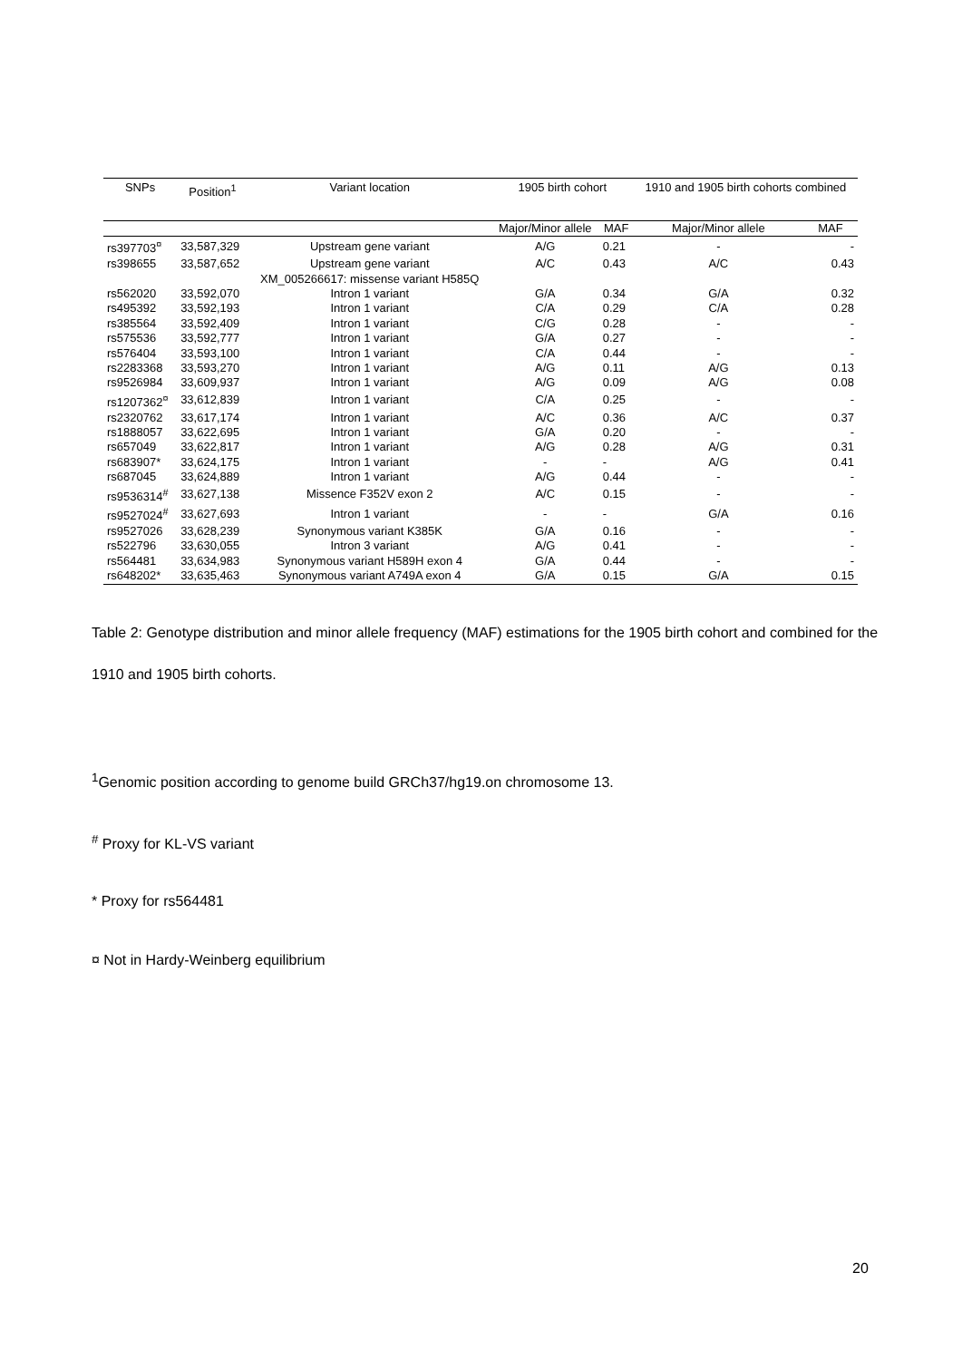| SNPs | Position<sup>1</sup> | Variant location | 1905 birth cohort | | 1910 and 1905 birth cohorts combined | |
| --- | --- | --- | --- | --- | --- | --- |
| | | | Major/Minor allele | MAF | Major/Minor allele | MAF |
| rs397703<sup>¤</sup> | 33,587,329 | Upstream gene variant | A/G | 0.21 | - | - |
| rs398655 | 33,587,652 | Upstream gene variant | A/C | 0.43 | A/C | 0.43 |
| | | XM_005266617: missense variant H585Q | | | | |
| rs562020 | 33,592,070 | Intron 1 variant | G/A | 0.34 | G/A | 0.32 |
| rs495392 | 33,592,193 | Intron 1 variant | C/A | 0.29 | C/A | 0.28 |
| rs385564 | 33,592,409 | Intron 1 variant | C/G | 0.28 | - | - |
| rs575536 | 33,592,777 | Intron 1 variant | G/A | 0.27 | - | - |
| rs576404 | 33,593,100 | Intron 1 variant | C/A | 0.44 | - | - |
| rs2283368 | 33,593,270 | Intron 1 variant | A/G | 0.11 | A/G | 0.13 |
| rs9526984 | 33,609,937 | Intron 1 variant | A/G | 0.09 | A/G | 0.08 |
| rs1207362<sup>¤</sup> | 33,612,839 | Intron 1 variant | C/A | 0.25 | - | - |
| rs2320762 | 33,617,174 | Intron 1 variant | A/C | 0.36 | A/C | 0.37 |
| rs1888057 | 33,622,695 | Intron 1 variant | G/A | 0.20 | - | - |
| rs657049 | 33,622,817 | Intron 1 variant | A/G | 0.28 | A/G | 0.31 |
| rs683907* | 33,624,175 | Intron 1 variant | - | - | A/G | 0.41 |
| rs687045 | 33,624,889 | Intron 1 variant | A/G | 0.44 | - | - |
| rs9536314<sup>#</sup> | 33,627,138 | Missence F352V exon 2 | A/C | 0.15 | - | - |
| rs9527024<sup>#</sup> | 33,627,693 | Intron 1 variant | - | - | G/A | 0.16 |
| rs9527026 | 33,628,239 | Synonymous variant K385K | G/A | 0.16 | - | - |
| rs522796 | 33,630,055 | Intron 3 variant | A/G | 0.41 | - | - |
| rs564481 | 33,634,983 | Synonymous variant H589H exon 4 | G/A | 0.44 | - | - |
| rs648202* | 33,635,463 | Synonymous variant A749A exon 4 | G/A | 0.15 | G/A | 0.15 |
Table 2: Genotype distribution and minor allele frequency (MAF) estimations for the 1905 birth cohort and combined for the 1910 and 1905 birth cohorts.
<sup>1</sup> Genomic position according to genome build GRCh37/hg19.on chromosome 13.
<sup>#</sup> Proxy for KL-VS variant
* Proxy for rs564481
¤ Not in Hardy-Weinberg equilibrium
20